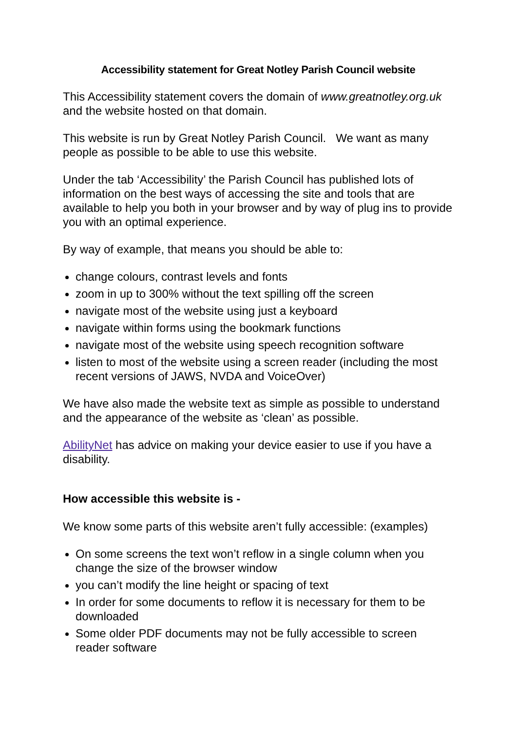Accessibility statement for Great Notley Parish Council website
This Accessibility statement covers the domain of www.greatnotley.org.uk and the website hosted on that domain.
This website is run by Great Notley Parish Council. We want as many people as possible to be able to use this website.
Under the tab ‘Accessibility’ the Parish Council has published lots of information on the best ways of accessing the site and tools that are available to help you both in your browser and by way of plug ins to provide you with an optimal experience.
By way of example, that means you should be able to:
change colours, contrast levels and fonts
zoom in up to 300% without the text spilling off the screen
navigate most of the website using just a keyboard
navigate within forms using the bookmark functions
navigate most of the website using speech recognition software
listen to most of the website using a screen reader (including the most recent versions of JAWS, NVDA and VoiceOver)
We have also made the website text as simple as possible to understand and the appearance of the website as ‘clean’ as possible.
AbilityNet has advice on making your device easier to use if you have a disability.
How accessible this website is -
We know some parts of this website aren’t fully accessible: (examples)
On some screens the text won’t reflow in a single column when you change the size of the browser window
you can’t modify the line height or spacing of text
In order for some documents to reflow it is necessary for them to be downloaded
Some older PDF documents may not be fully accessible to screen reader software